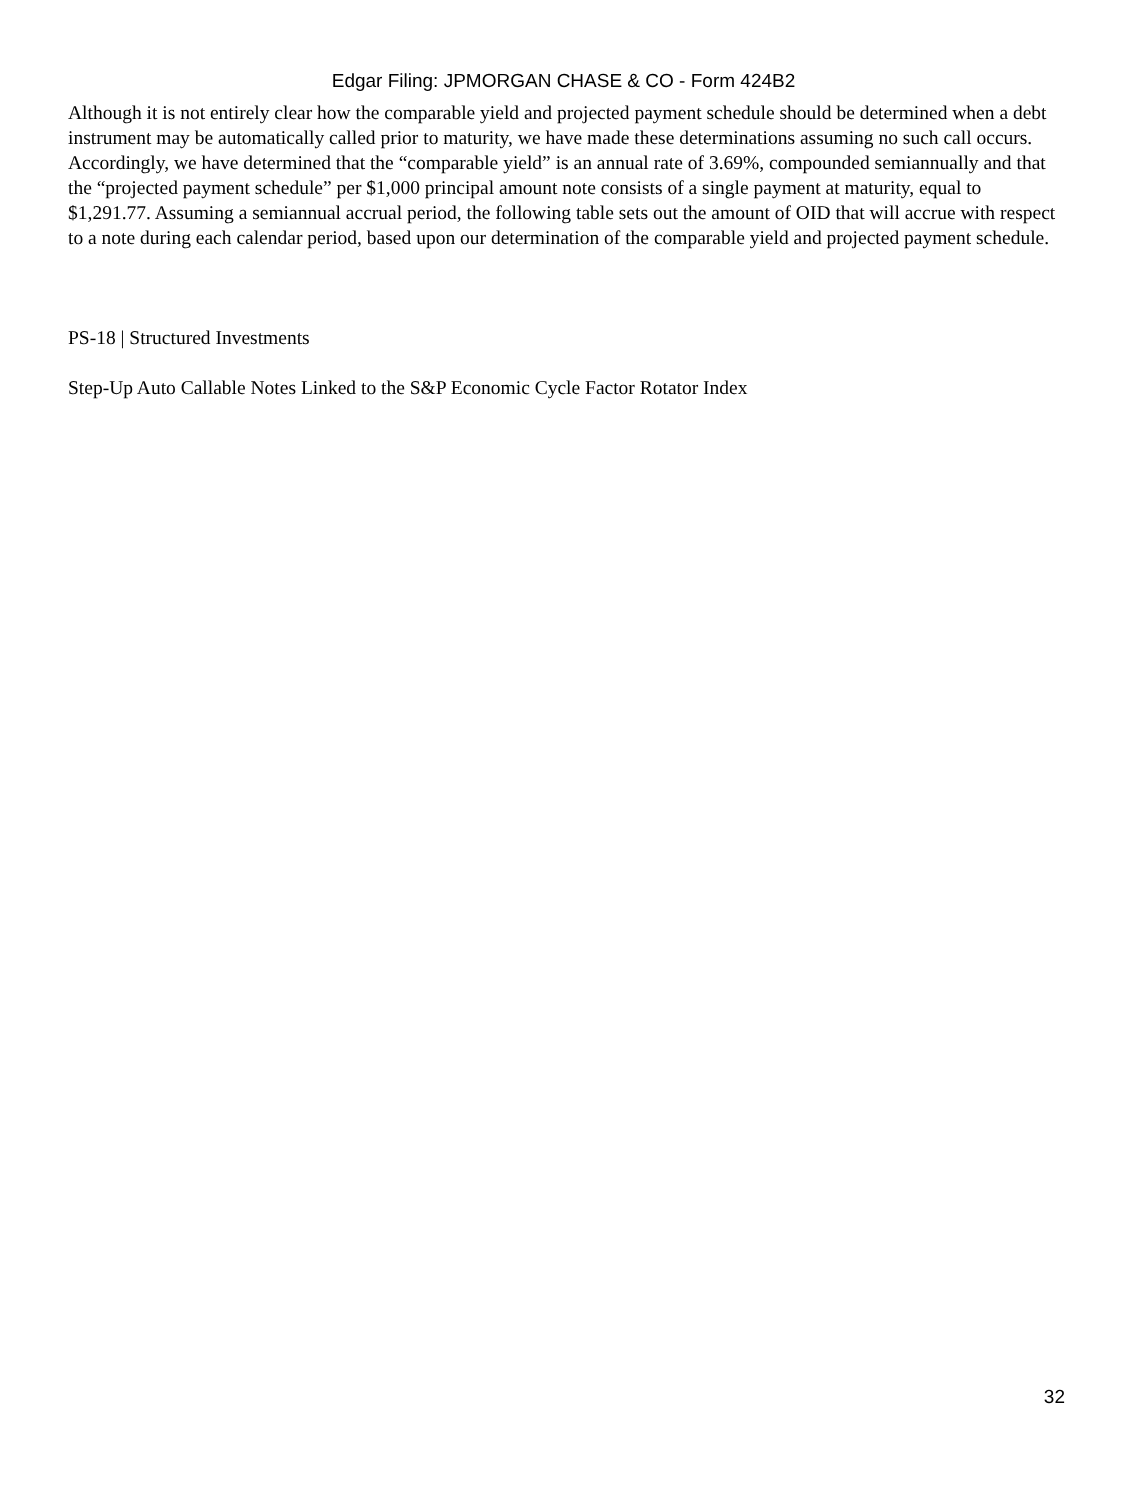Edgar Filing: JPMORGAN CHASE & CO - Form 424B2
Although it is not entirely clear how the comparable yield and projected payment schedule should be determined when a debt instrument may be automatically called prior to maturity, we have made these determinations assuming no such call occurs. Accordingly, we have determined that the “comparable yield” is an annual rate of 3.69%, compounded semiannually and that the “projected payment schedule” per $1,000 principal amount note consists of a single payment at maturity, equal to $1,291.77. Assuming a semiannual accrual period, the following table sets out the amount of OID that will accrue with respect to a note during each calendar period, based upon our determination of the comparable yield and projected payment schedule.
PS-18 | Structured Investments
Step-Up Auto Callable Notes Linked to the S&P Economic Cycle Factor Rotator Index
32